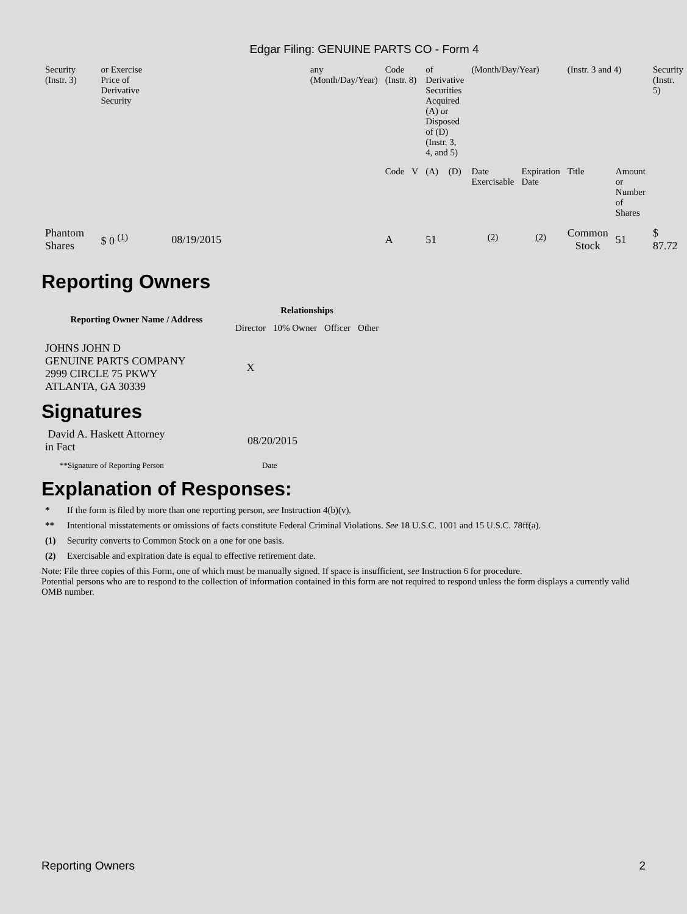Edgar Filing: GENUINE PARTS CO - Form 4
| Security (Instr. 3) | or Exercise Price of Derivative Security | | any (Month/Day/Year) | Code (Instr. 8) | | of Derivative Securities Acquired (A) or Disposed of (D) (Instr. 3, 4, and 5) | | (Month/Day/Year) | | (Instr. 3 and 4) | | Security (Instr. 5) |
| | | | | Code | V | (A) | (D) | Date Exercisable | Expiration Date | Title | Amount or Number of Shares | |
| Phantom Shares | $ 0 <sup>(1)</sup> | 08/19/2015 | | A | | 51 | | <sup>(2)</sup> | <sup>(2)</sup> | Common Stock | 51 | $ 87.72 |
Reporting Owners
| Reporting Owner Name / Address | Relationships | | | |
| --- | --- | --- | --- | --- |
| | Director | 10% Owner | Officer | Other |
| JOHNS JOHN D GENUINE PARTS COMPANY 2999 CIRCLE 75 PKWY ATLANTA, GA 30339 | X | | | |
Signatures
| David A. Haskett Attorney in Fact | 08/20/2015 |
| **Signature of Reporting Person | Date |
Explanation of Responses:
* If the form is filed by more than one reporting person, see Instruction 4(b)(v).
** Intentional misstatements or omissions of facts constitute Federal Criminal Violations. See 18 U.S.C. 1001 and 15 U.S.C. 78ff(a).
(1) Security converts to Common Stock on a one for one basis.
(2) Exercisable and expiration date is equal to effective retirement date.
Note: File three copies of this Form, one of which must be manually signed. If space is insufficient, see Instruction 6 for procedure.
Potential persons who are to respond to the collection of information contained in this form are not required to respond unless the form displays a currently valid OMB number.
Reporting Owners 2